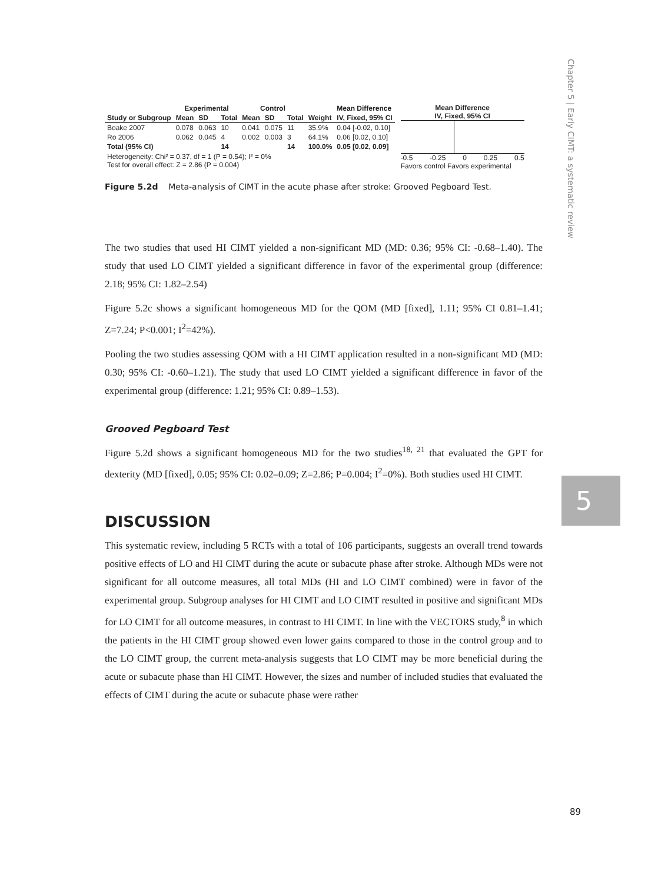Chapter 5 | Early CIMT: a systematic review
5
| | Experimental | | | Control | | | | Mean Difference |
| Study or Subgroup | Mean | SD | Total | Mean | SD | Total | Weight | IV, Fixed, 95% CI |
| Boake 2007 | 0.078 | 0.063 | 10 | 0.041 | 0.075 | 11 | 35.9% | 0.04 [-0.02, 0.10] |
| Ro 2006 | 0.062 | 0.045 | 4 | 0.002 | 0.003 | 3 | 64.1% | 0.06 [0.02, 0.10] |
| Total (95% CI) | | | 14 | | | 14 | 100.0% | 0.05 [0.02, 0.09] |
| Heterogeneity: Chi² = 0.37, df = 1 (P = 0.54); I² = 0% Test for overall effect: Z = 2.86 (P = 0.004) | | | | | | | | |
Mean Difference
IV, Fixed, 95% CI
-0.5 -0.25 0 0.25 0.5
Favors control Favors experimental
Figure 5.2d Meta-analysis of CIMT in the acute phase after stroke: Grooved Pegboard Test.
The two studies that used HI CIMT yielded a non-significant MD (MD: 0.36; 95% CI: -0.68–1.40). The study that used LO CIMT yielded a significant difference in favor of the experimental group (difference: 2.18; 95% CI: 1.82–2.54)
Figure 5.2c shows a significant homogeneous MD for the QOM (MD [fixed], 1.11; 95% CI 0.81–1.41; Z=7.24; P<0.001; I<sup>2</sup>=42%).
Pooling the two studies assessing QOM with a HI CIMT application resulted in a non-significant MD (MD: 0.30; 95% CI: -0.60–1.21). The study that used LO CIMT yielded a significant difference in favor of the experimental group (difference: 1.21; 95% CI: 0.89–1.53).
Grooved Pegboard Test
Figure 5.2d shows a significant homogeneous MD for the two studies<sup>18, 21</sup> that evaluated the GPT for dexterity (MD [fixed], 0.05; 95% CI: 0.02–0.09; Z=2.86; P=0.004; I<sup>2</sup>=0%). Both studies used HI CIMT.
DISCUSSION
This systematic review, including 5 RCTs with a total of 106 participants, suggests an overall trend towards positive effects of LO and HI CIMT during the acute or subacute phase after stroke. Although MDs were not significant for all outcome measures, all total MDs (HI and LO CIMT combined) were in favor of the experimental group. Subgroup analyses for HI CIMT and LO CIMT resulted in positive and significant MDs for LO CIMT for all outcome measures, in contrast to HI CIMT. In line with the VECTORS study,<sup>8</sup> in which the patients in the HI CIMT group showed even lower gains compared to those in the control group and to the LO CIMT group, the current meta-analysis suggests that LO CIMT may be more beneficial during the acute or subacute phase than HI CIMT. However, the sizes and number of included studies that evaluated the effects of CIMT during the acute or subacute phase were rather
89